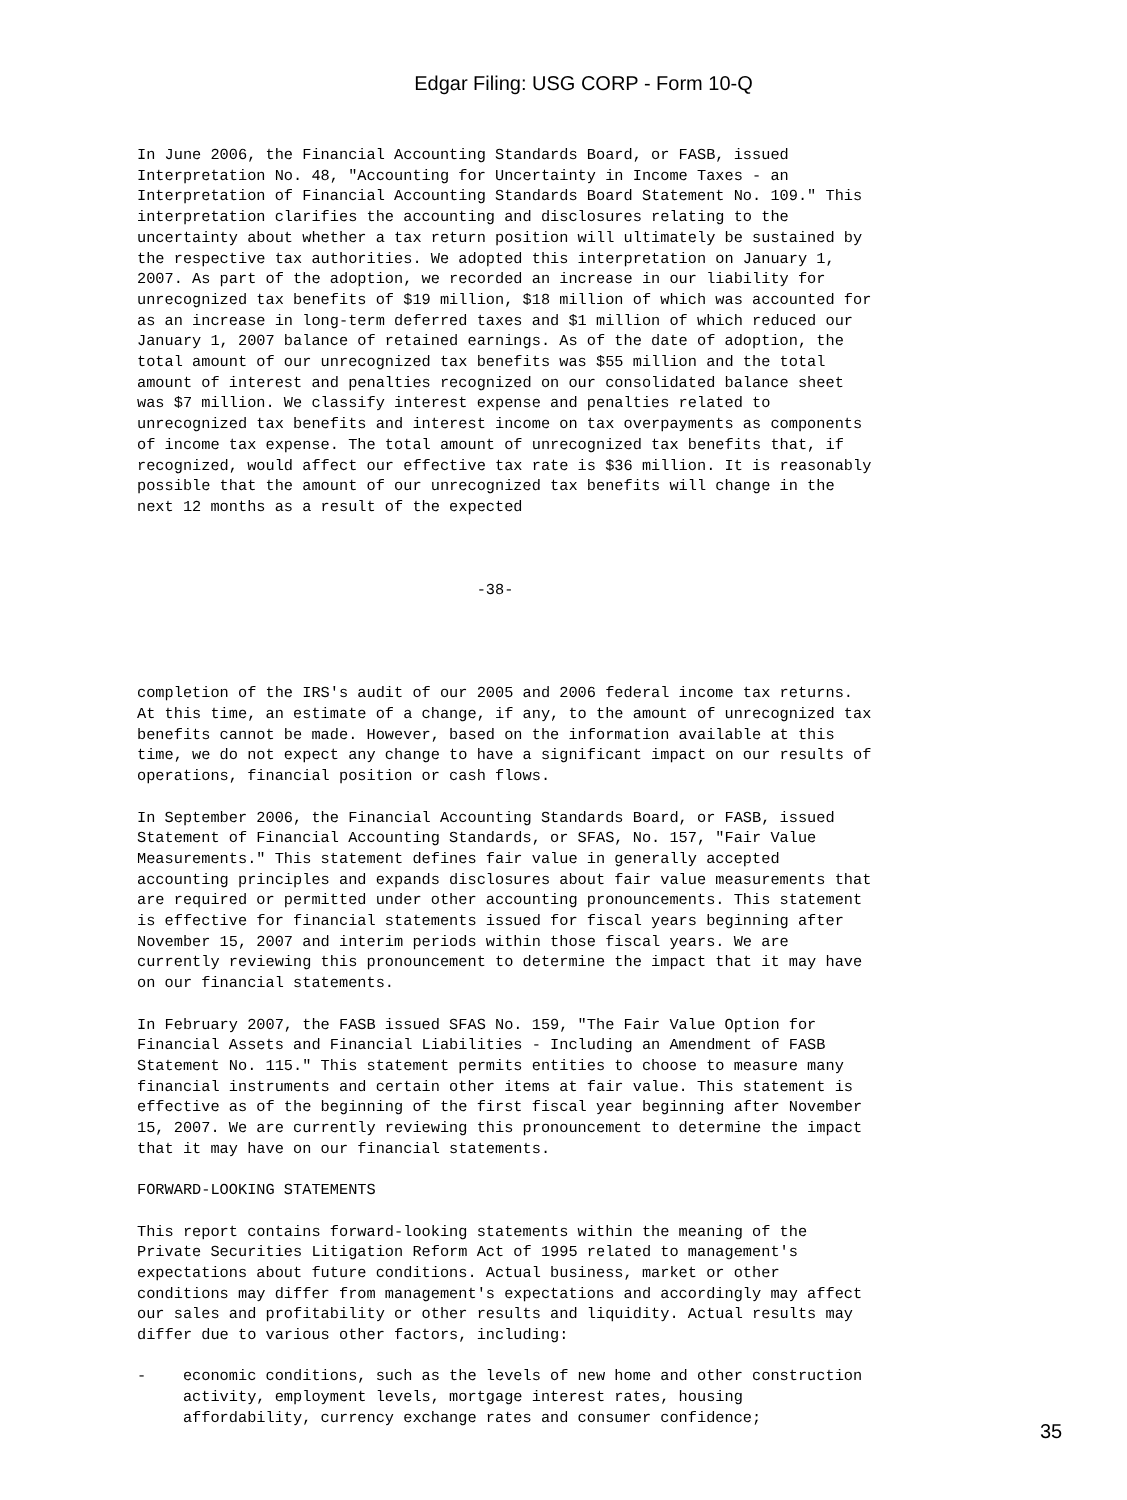Edgar Filing: USG CORP - Form 10-Q
In June 2006, the Financial Accounting Standards Board, or FASB, issued
Interpretation No. 48, "Accounting for Uncertainty in Income Taxes - an
Interpretation of Financial Accounting Standards Board Statement No. 109." This
interpretation clarifies the accounting and disclosures relating to the
uncertainty about whether a tax return position will ultimately be sustained by
the respective tax authorities. We adopted this interpretation on January 1,
2007. As part of the adoption, we recorded an increase in our liability for
unrecognized tax benefits of $19 million, $18 million of which was accounted for
as an increase in long-term deferred taxes and $1 million of which reduced our
January 1, 2007 balance of retained earnings. As of the date of adoption, the
total amount of our unrecognized tax benefits was $55 million and the total
amount of interest and penalties recognized on our consolidated balance sheet
was $7 million. We classify interest expense and penalties related to
unrecognized tax benefits and interest income on tax overpayments as components
of income tax expense. The total amount of unrecognized tax benefits that, if
recognized, would affect our effective tax rate is $36 million. It is reasonably
possible that the amount of our unrecognized tax benefits will change in the
next 12 months as a result of the expected



                                     -38-




completion of the IRS's audit of our 2005 and 2006 federal income tax returns.
At this time, an estimate of a change, if any, to the amount of unrecognized tax
benefits cannot be made. However, based on the information available at this
time, we do not expect any change to have a significant impact on our results of
operations, financial position or cash flows.

In September 2006, the Financial Accounting Standards Board, or FASB, issued
Statement of Financial Accounting Standards, or SFAS, No. 157, "Fair Value
Measurements." This statement defines fair value in generally accepted
accounting principles and expands disclosures about fair value measurements that
are required or permitted under other accounting pronouncements. This statement
is effective for financial statements issued for fiscal years beginning after
November 15, 2007 and interim periods within those fiscal years. We are
currently reviewing this pronouncement to determine the impact that it may have
on our financial statements.

In February 2007, the FASB issued SFAS No. 159, "The Fair Value Option for
Financial Assets and Financial Liabilities - Including an Amendment of FASB
Statement No. 115." This statement permits entities to choose to measure many
financial instruments and certain other items at fair value. This statement is
effective as of the beginning of the first fiscal year beginning after November
15, 2007. We are currently reviewing this pronouncement to determine the impact
that it may have on our financial statements.

FORWARD-LOOKING STATEMENTS

This report contains forward-looking statements within the meaning of the
Private Securities Litigation Reform Act of 1995 related to management's
expectations about future conditions. Actual business, market or other
conditions may differ from management's expectations and accordingly may affect
our sales and profitability or other results and liquidity. Actual results may
differ due to various other factors, including:

-    economic conditions, such as the levels of new home and other construction
     activity, employment levels, mortgage interest rates, housing
     affordability, currency exchange rates and consumer confidence;
35